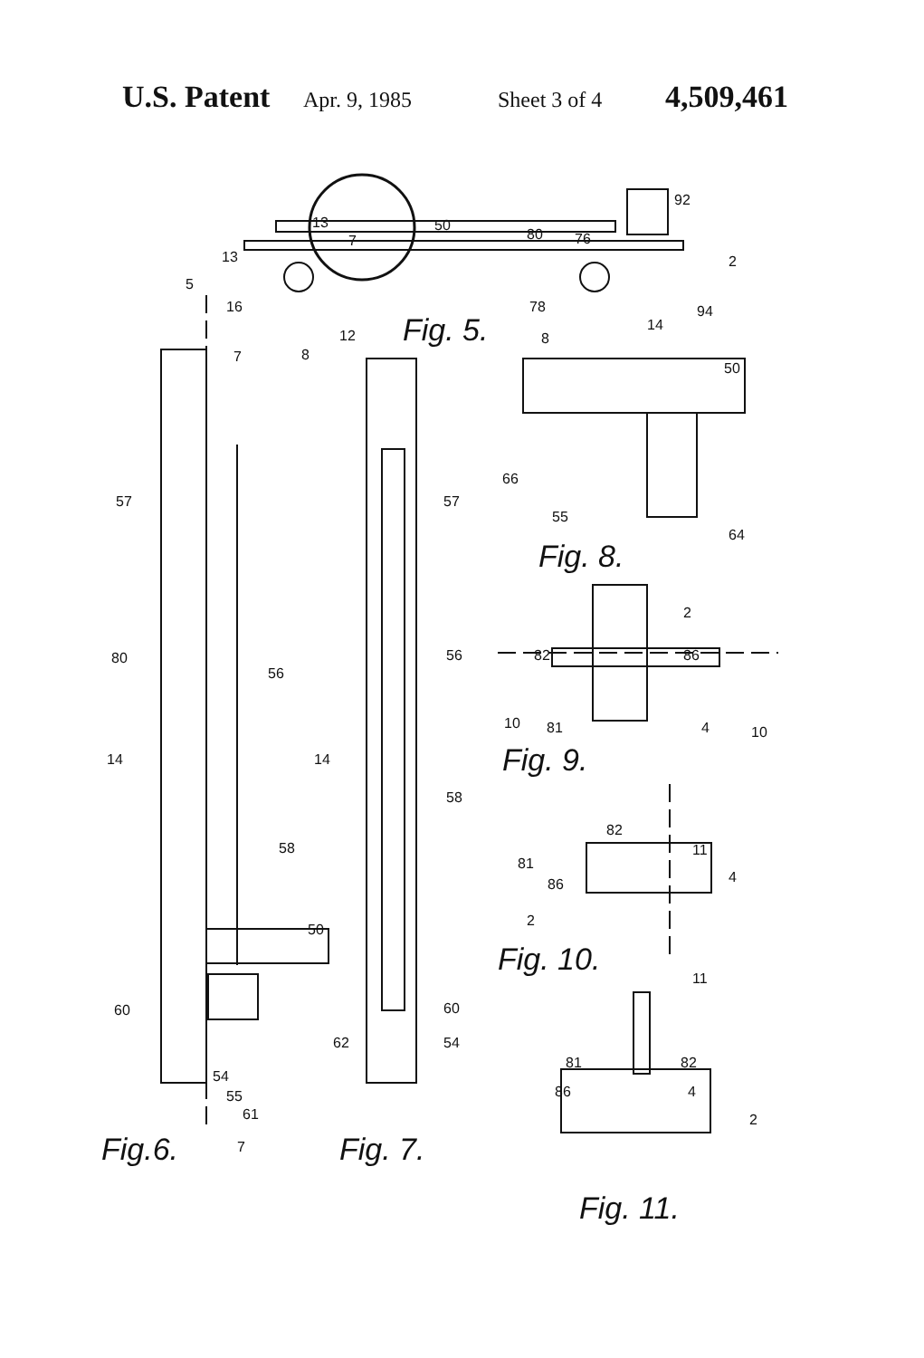U.S. Patent Apr. 9, 1985 Sheet 3 of 4 4,509,461
92
50 13
7 80 76
13 2
5
16 78 94
14
12 8
8
Fig. 5.
7
50
57 57
66
55
64
Fig. 8.
2
82 86 80 56
56
10 81 4 10
14 14 Fig. 9.
58
58
82
11
81
4 86
2
50
Fig. 10.
11
60 60
62 54
81 82
54
55 86 4
61 2
Fig.6. 7 Fig. 7.
Fig. 11.